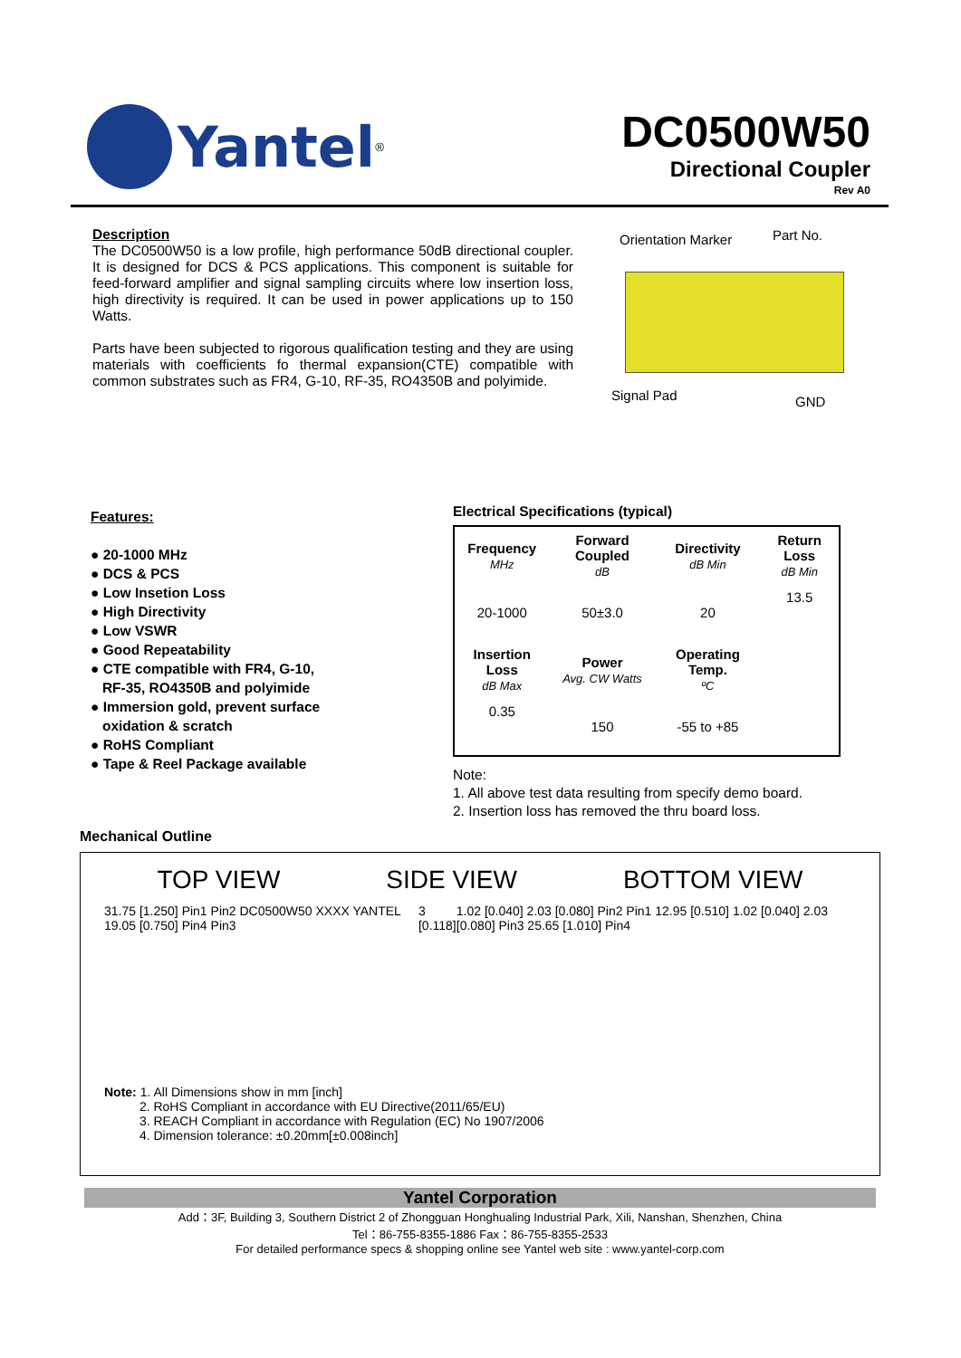Yantel
<sup>®</sup>
DC0500W50
Directional Coupler
Rev A0
Description
The DC0500W50 is a low profile, high performance 50dB directional coupler. It is designed for DCS & PCS applications. This component is suitable for feed-forward amplifier and signal sampling circuits where low insertion loss, high directivity is required. It can be used in power applications up to 150 Watts.
Parts have been subjected to rigorous qualification testing and they are using materials with coefficients fo thermal expansion(CTE) compatible with common substrates such as FR4, G-10, RF-35, RO4350B and polyimide.
Orientation Marker Part No.
Signal Pad GND
Features:
● 20-1000 MHz
● DCS & PCS
● Low Insetion Loss
● High Directivity
● Low VSWR
● Good Repeatability
● CTE compatible with FR4, G-10,
RF-35, RO4350B and polyimide
● Immersion gold, prevent surface
oxidation & scratch
● RoHS Compliant
● Tape & Reel Package available
Electrical Specifications (typical)
| Frequency MHz | Forward Coupled dB | Directivity dB Min | Return Loss dB Min |
| 20-1000 | 50±3.0 | 20 | 13.5 |
| Insertion Loss dB Max | Power Avg. CW Watts | Operating Temp. ºC | |
| 0.35 | 150 | -55 to +85 | |
Note:
1. All above test data resulting from specify demo board.
2. Insertion loss has removed the thru board loss.
Mechanical Outline
TOP VIEW SIDE VIEW BOTTOM VIEW
31.75 [1.250] Pin1 Pin2 DC0500W50 XXXX YANTEL 19.05 [0.750] Pin4 Pin3 3 [0.118] 1.02 [0.040] 2.03 [0.080] Pin2 Pin1 12.95 [0.510] 1.02 [0.040] 2.03 [0.080] Pin3 25.65 [1.010] Pin4
Note: 1. All Dimensions show in mm [inch]
2. RoHS Compliant in accordance with EU Directive(2011/65/EU)
3. REACH Compliant in accordance with Regulation (EC) No 1907/2006
4. Dimension tolerance: ±0.20mm[±0.008inch]
Yantel Corporation
Add：3F, Building 3, Southern District 2 of Zhongguan Honghualing Industrial Park, Xili, Nanshan, Shenzhen, China
Tel：86-755-8355-1886 Fax：86-755-8355-2533
For detailed performance specs & shopping online see Yantel web site : www.yantel-corp.com